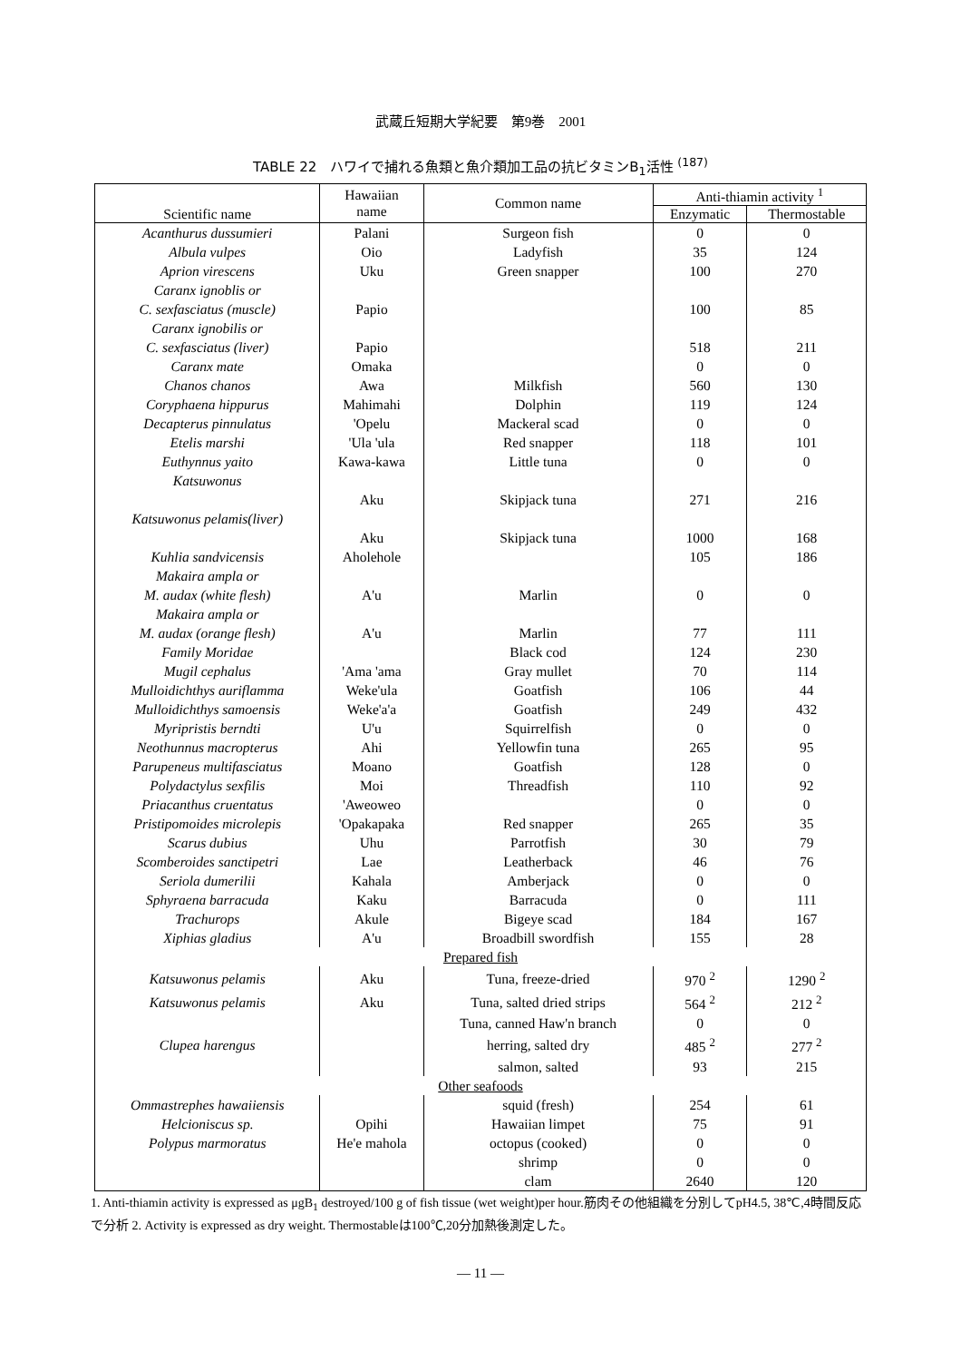武蔵丘短期大学紀要　第9巻　2001
TABLE 22　ハワイで捕れる魚類と魚介類加工品の抗ビタミンB<sub>1</sub>活性 <sup>(187)</sup>
| Scientific name | Hawaiian name | Common name | Anti-thiamin activity <sup>1</sup> | |
| --- | --- | --- | --- | --- |
| | | | Enzymatic | Thermostable |
| Acanthurus dussumieri | Palani | Surgeon fish | 0 | 0 |
| Albula vulpes | Oio | Ladyfish | 35 | 124 |
| Aprion virescens | Uku | Green snapper | 100 | 270 |
| Caranx ignoblis or C. sexfasciatus (muscle) | Papio | | 100 | 85 |
| Caranx ignobilis or C. sexfasciatus (liver) | Papio | | 518 | 211 |
| Caranx mate | Omaka | | 0 | 0 |
| Chanos chanos | Awa | Milkfish | 560 | 130 |
| Coryphaena hippurus | Mahimahi | Dolphin | 119 | 124 |
| Decapterus pinnulatus | 'Opelu | Mackeral scad | 0 | 0 |
| Etelis marshi | 'Ula 'ula | Red snapper | 118 | 101 |
| Euthynnus yaito | Kawa-kawa | Little tuna | 0 | 0 |
| Katsuwonus | Aku | Skipjack tuna | 271 | 216 |
| Katsuwonus pelamis(liver) | Aku | Skipjack tuna | 1000 | 168 |
| Kuhlia sandvicensis | Aholehole | | 105 | 186 |
| Makaira ampla or M. audax (white flesh) | A'u | Marlin | 0 | 0 |
| Makaira ampla or M. audax (orange flesh) | A'u | Marlin | 77 | 111 |
| Family Moridae | | Black cod | 124 | 230 |
| Mugil cephalus | 'Ama 'ama | Gray mullet | 70 | 114 |
| Mulloidichthys auriflamma | Weke'ula | Goatfish | 106 | 44 |
| Mulloidichthys samoensis | Weke'a'a | Goatfish | 249 | 432 |
| Myripristis berndti | U'u | Squirrelfish | 0 | 0 |
| Neothunnus macropterus | Ahi | Yellowfin tuna | 265 | 95 |
| Parupeneus multifasciatus | Moano | Goatfish | 128 | 0 |
| Polydactylus sexfilis | Moi | Threadfish | 110 | 92 |
| Priacanthus cruentatus | 'Aweoweo | | 0 | 0 |
| Pristipomoides microlepis | 'Opakapaka | Red snapper | 265 | 35 |
| Scarus dubius | Uhu | Parrotfish | 30 | 79 |
| Scomberoides sanctipetri | Lae | Leatherback | 46 | 76 |
| Seriola dumerilii | Kahala | Amberjack | 0 | 0 |
| Sphyraena barracuda | Kaku | Barracuda | 0 | 111 |
| Trachurops | Akule | Bigeye scad | 184 | 167 |
| Xiphias gladius | A'u | Broadbill swordfish | 155 | 28 |
| Prepared fish | | | | |
| Katsuwonus pelamis | Aku | Tuna, freeze-dried | 970 <sup>2</sup> | 1290 <sup>2</sup> |
| Katsuwonus pelamis | Aku | Tuna, salted dried strips | 564 <sup>2</sup> | 212 <sup>2</sup> |
| | | Tuna, canned Haw'n branch | 0 | 0 |
| Clupea harengus | | herring, salted dry | 485 <sup>2</sup> | 277 <sup>2</sup> |
| | | salmon, salted | 93 | 215 |
| Other seafoods | | | | |
| Ommastrephes hawaiiensis | | squid (fresh) | 254 | 61 |
| Helcioniscus sp. | Opihi | Hawaiian limpet | 75 | 91 |
| Polypus marmoratus | He'e mahola | octopus (cooked) | 0 | 0 |
| | | shrimp | 0 | 0 |
| | | clam | 2640 | 120 |
1. Anti-thiamin activity is expressed as μgB<sub>1</sub> destroyed/100 g of fish tissue (wet weight)per hour.筋肉その他組織を分別してpH4.5, 38℃,4時間反応で分析 2. Activity is expressed as dry weight. Thermostableは100℃,20分加熱後測定した。
— 11 —